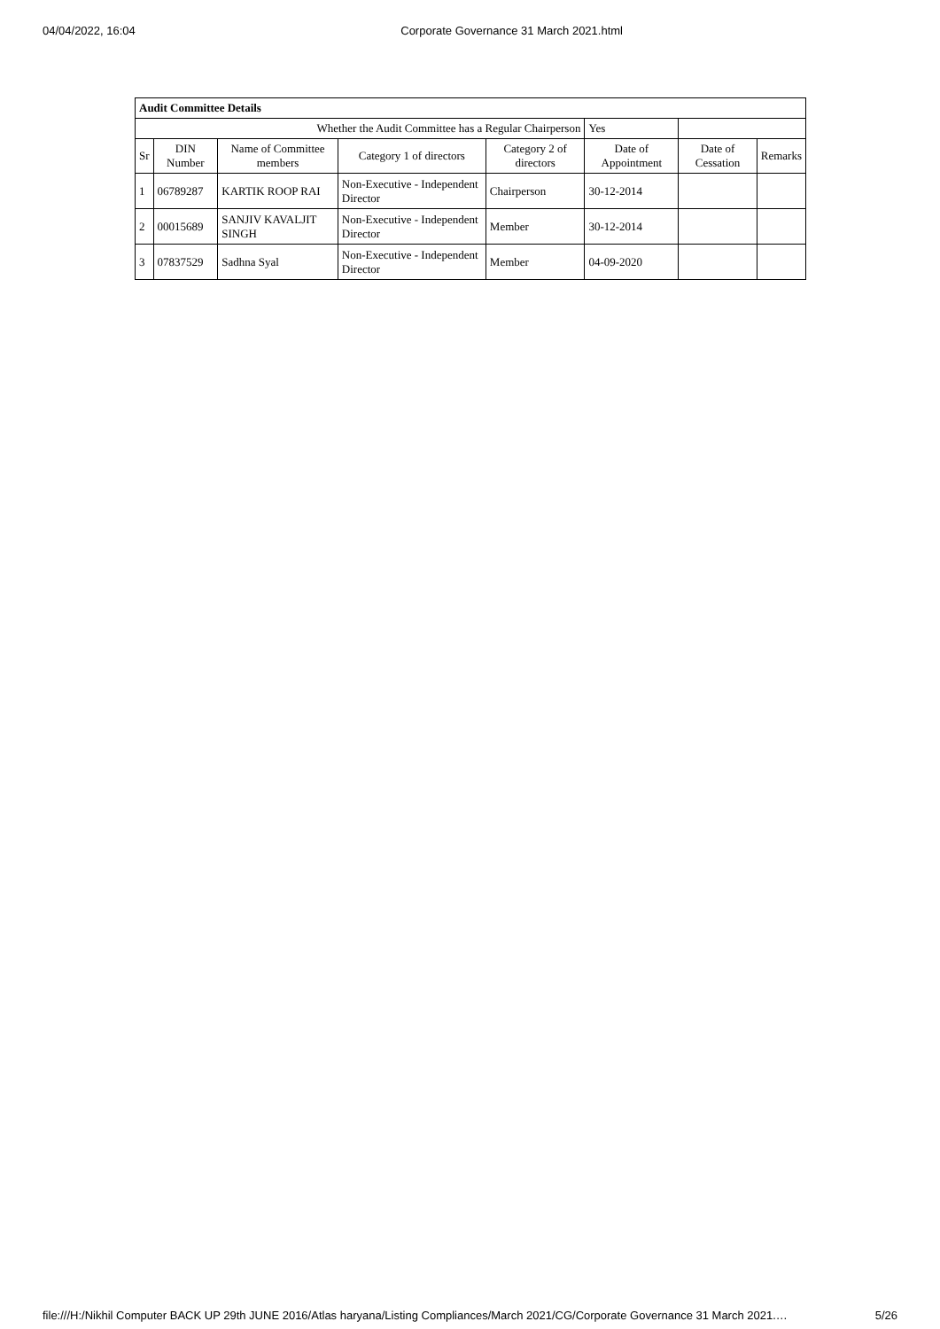04/04/2022, 16:04 Corporate Governance 31 March 2021.html
| Audit Committee Details | | | | | | | |
| Whether the Audit Committee has a Regular Chairperson | | | | | Yes | | |
| Sr | DIN Number | Name of Committee members | Category 1 of directors | Category 2 of directors | Date of Appointment | Date of Cessation | Remarks |
| 1 | 06789287 | KARTIK ROOP RAI | Non-Executive - Independent Director | Chairperson | 30-12-2014 | | |
| 2 | 00015689 | SANJIV KAVALJIT SINGH | Non-Executive - Independent Director | Member | 30-12-2014 | | |
| 3 | 07837529 | Sadhna Syal | Non-Executive - Independent Director | Member | 04-09-2020 | | |
file:///H:/Nikhil Computer BACK UP 29th JUNE 2016/Atlas haryana/Listing Compliances/March 2021/CG/Corporate Governance 31 March 2021.… 5/26